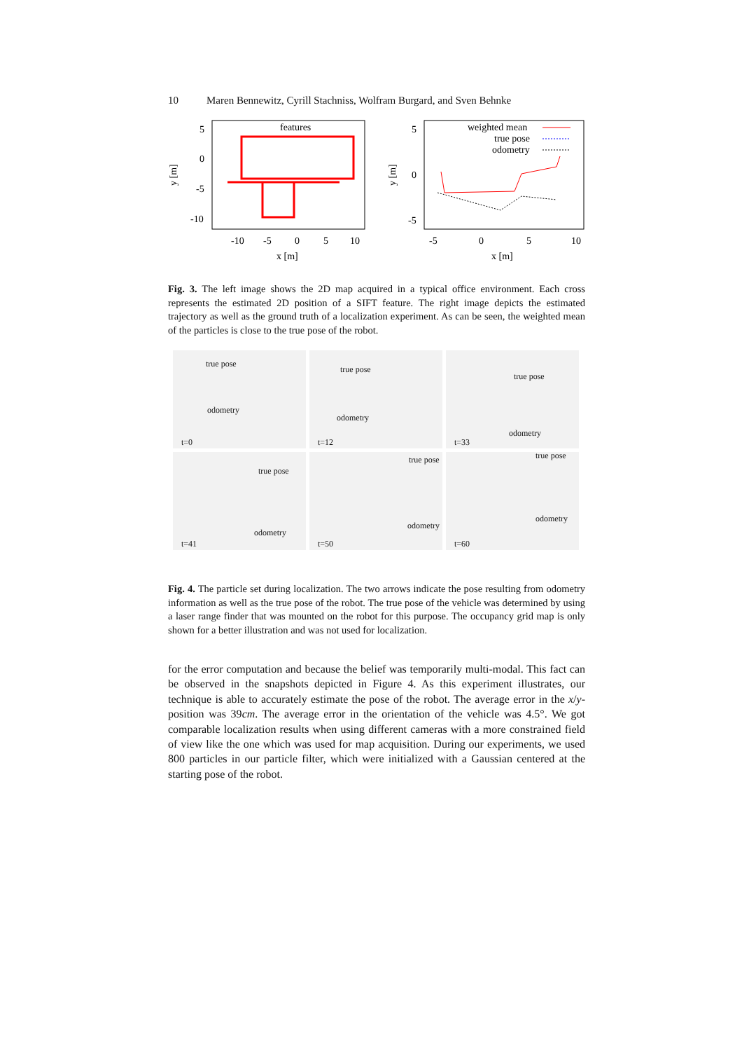10 Maren Bennewitz, Cyrill Stachniss, Wolfram Burgard, and Sven Behnke
features
5
0
-5
-10
-10
-5
0
5
10
x [m]
y [m]
weighted mean
true pose
odometry
5
0
-5
-5
0
5
10
x [m]
y [m]
Fig. 3. The left image shows the 2D map acquired in a typical office environment. Each cross represents the estimated 2D position of a SIFT feature. The right image depicts the estimated trajectory as well as the ground truth of a localization experiment. As can be seen, the weighted mean of the particles is close to the true pose of the robot.
true pose
odometry
t=0
true pose
odometry
t=12
true pose
odometry
t=33
true pose
odometry
t=41
true pose
odometry
t=50
true pose
odometry
t=60
Fig. 4. The particle set during localization. The two arrows indicate the pose resulting from odometry information as well as the true pose of the robot. The true pose of the vehicle was determined by using a laser range finder that was mounted on the robot for this purpose. The occupancy grid map is only shown for a better illustration and was not used for localization.
for the error computation and because the belief was temporarily multi-modal. This fact can be observed in the snapshots depicted in Figure 4. As this experiment illustrates, our technique is able to accurately estimate the pose of the robot. The average error in the x/y-position was 39cm. The average error in the orientation of the vehicle was 4.5°. We got comparable localization results when using different cameras with a more constrained field of view like the one which was used for map acquisition. During our experiments, we used 800 particles in our particle filter, which were initialized with a Gaussian centered at the starting pose of the robot.